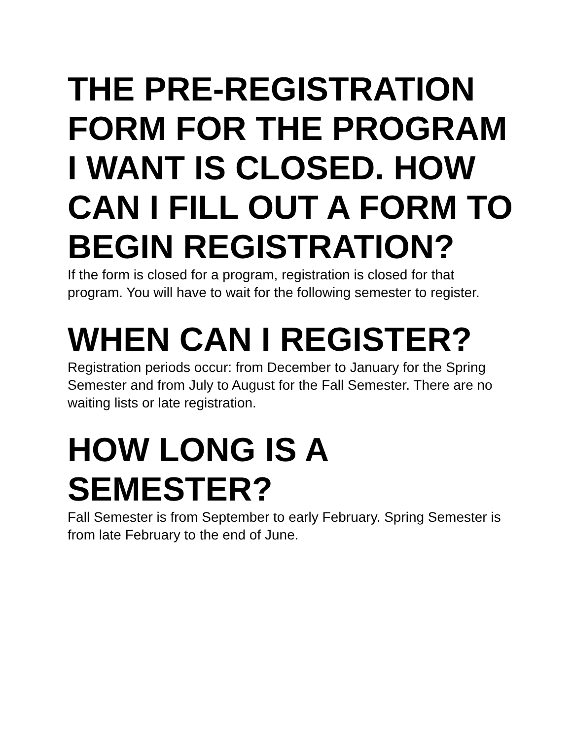THE PRE-REGISTRATION FORM FOR THE PROGRAM I WANT IS CLOSED. HOW CAN I FILL OUT A FORM TO BEGIN REGISTRATION?
If the form is closed for a program, registration is closed for that program. You will have to wait for the following semester to register.
WHEN CAN I REGISTER?
Registration periods occur: from December to January for the Spring Semester and from July to August for the Fall Semester. There are no waiting lists or late registration.
HOW LONG IS A SEMESTER?
Fall Semester is from September to early February. Spring Semester is from late February to the end of June.